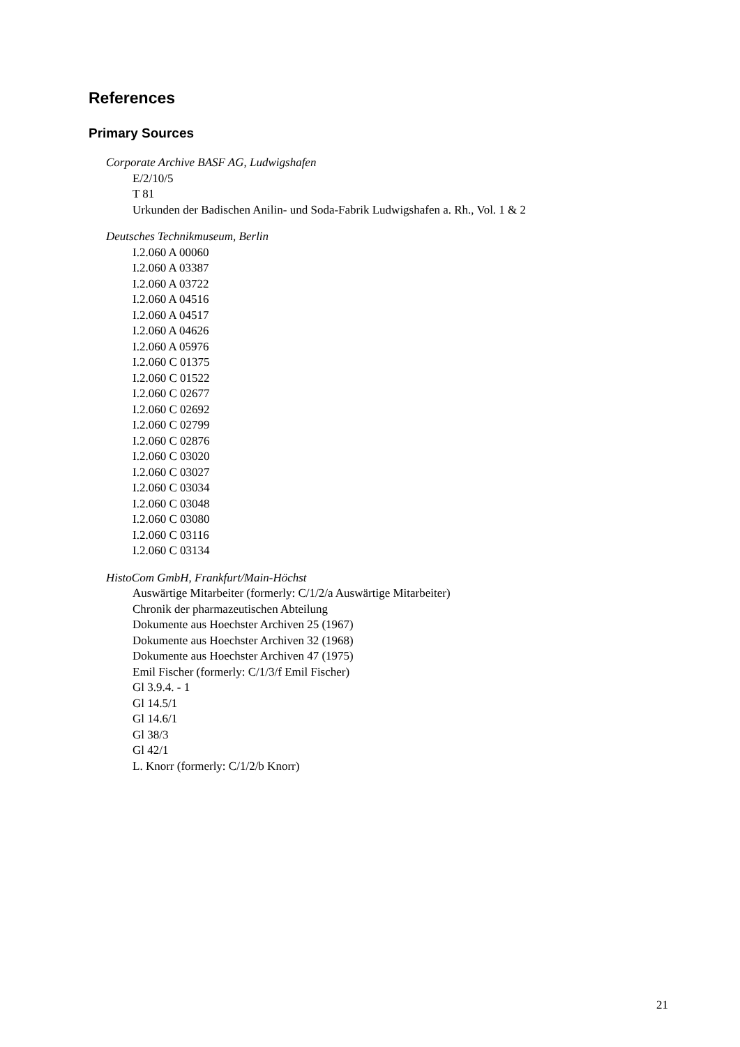References
Primary Sources
Corporate Archive BASF AG, Ludwigshafen
E/2/10/5
T 81
Urkunden der Badischen Anilin- und Soda-Fabrik Ludwigshafen a. Rh., Vol. 1 & 2
Deutsches Technikmuseum, Berlin
I.2.060 A 00060
I.2.060 A 03387
I.2.060 A 03722
I.2.060 A 04516
I.2.060 A 04517
I.2.060 A 04626
I.2.060 A 05976
I.2.060 C 01375
I.2.060 C 01522
I.2.060 C 02677
I.2.060 C 02692
I.2.060 C 02799
I.2.060 C 02876
I.2.060 C 03020
I.2.060 C 03027
I.2.060 C 03034
I.2.060 C 03048
I.2.060 C 03080
I.2.060 C 03116
I.2.060 C 03134
HistoCom GmbH, Frankfurt/Main-Höchst
Auswärtige Mitarbeiter (formerly: C/1/2/a Auswärtige Mitarbeiter)
Chronik der pharmazeutischen Abteilung
Dokumente aus Hoechster Archiven 25 (1967)
Dokumente aus Hoechster Archiven 32 (1968)
Dokumente aus Hoechster Archiven 47 (1975)
Emil Fischer (formerly: C/1/3/f Emil Fischer)
Gl 3.9.4. - 1
Gl 14.5/1
Gl 14.6/1
Gl 38/3
Gl 42/1
L. Knorr (formerly: C/1/2/b Knorr)
21